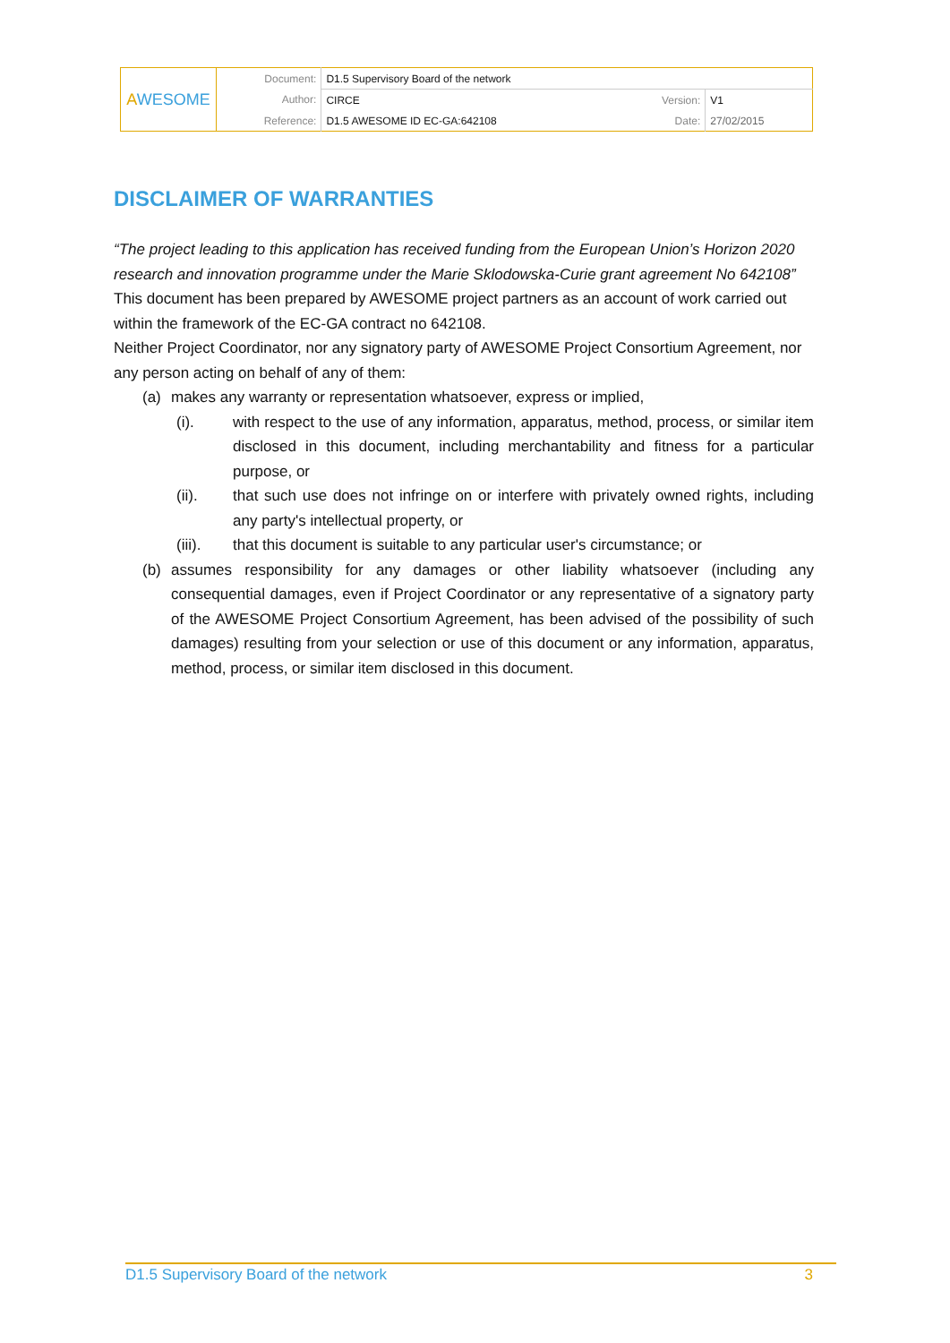| A WESOME | Document: | D1.5 Supervisory Board of the network | | |
| | Author: | CIRCE | Version: | V1 |
| | Reference: | D1.5 AWESOME ID EC-GA:642108 | Date: | 27/02/2015 |
DISCLAIMER OF WARRANTIES
“The project leading to this application has received funding from the European Union’s Horizon 2020 research and innovation programme under the Marie Sklodowska-Curie grant agreement No 642108”
This document has been prepared by AWESOME project partners as an account of work carried out within the framework of the EC-GA contract no 642108.
Neither Project Coordinator, nor any signatory party of AWESOME Project Consortium Agreement, nor any person acting on behalf of any of them:
(a) makes any warranty or representation whatsoever, express or implied,
(i). with respect to the use of any information, apparatus, method, process, or similar item disclosed in this document, including merchantability and fitness for a particular purpose, or
(ii). that such use does not infringe on or interfere with privately owned rights, including any party's intellectual property, or
(iii). that this document is suitable to any particular user's circumstance; or
(b) assumes responsibility for any damages or other liability whatsoever (including any consequential damages, even if Project Coordinator or any representative of a signatory party of the AWESOME Project Consortium Agreement, has been advised of the possibility of such damages) resulting from your selection or use of this document or any information, apparatus, method, process, or similar item disclosed in this document.
D1.5 Supervisory Board of the network 3